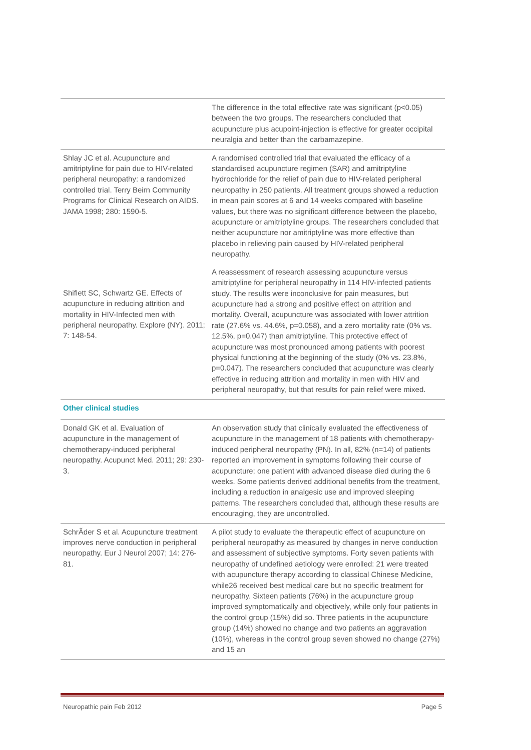| | The difference in the total effective rate was significant (p<0.05) between the two groups. The researchers concluded that acupuncture plus acupoint-injection is effective for greater occipital neuralgia and better than the carbamazepine. |
| Shlay JC et al. Acupuncture and amitriptyline for pain due to HIV-related peripheral neuropathy: a randomized controlled trial. Terry Beirn Community Programs for Clinical Research on AIDS. JAMA 1998; 280: 1590-5. | A randomised controlled trial that evaluated the efficacy of a standardised acupuncture regimen (SAR) and amitriptyline hydrochloride for the relief of pain due to HIV-related peripheral neuropathy in 250 patients. All treatment groups showed a reduction in mean pain scores at 6 and 14 weeks compared with baseline values, but there was no significant difference between the placebo, acupuncture or amitriptyline groups. The researchers concluded that neither acupuncture nor amitriptyline was more effective than placebo in relieving pain caused by HIV-related peripheral neuropathy. |
| Shiflett SC, Schwartz GE. Effects of acupuncture in reducing attrition and mortality in HIV-Infected men with peripheral neuropathy. Explore (NY). 2011; 7: 148-54. | A reassessment of research assessing acupuncture versus amitriptyline for peripheral neuropathy in 114 HIV-infected patients study. The results were inconclusive for pain measures, but acupuncture had a strong and positive effect on attrition and mortality. Overall, acupuncture was associated with lower attrition rate (27.6% vs. 44.6%, p=0.058), and a zero mortality rate (0% vs. 12.5%, p=0.047) than amitriptyline. This protective effect of acupuncture was most pronounced among patients with poorest physical functioning at the beginning of the study (0% vs. 23.8%, p=0.047). The researchers concluded that acupuncture was clearly effective in reducing attrition and mortality in men with HIV and peripheral neuropathy, but that results for pain relief were mixed. |
| Other clinical studies | |
| Donald GK et al. Evaluation of acupuncture in the management of chemotherapy-induced peripheral neuropathy. Acupunct Med. 2011; 29: 230-3. | An observation study that clinically evaluated the effectiveness of acupuncture in the management of 18 patients with chemotherapy-induced peripheral neuropathy (PN). In all, 82% (n=14) of patients reported an improvement in symptoms following their course of acupuncture; one patient with advanced disease died during the 6 weeks. Some patients derived additional benefits from the treatment, including a reduction in analgesic use and improved sleeping patterns. The researchers concluded that, although these results are encouraging, they are uncontrolled. |
| SchrÃder S et al. Acupuncture treatment improves nerve conduction in peripheral neuropathy. Eur J Neurol 2007; 14: 276-81. | A pilot study to evaluate the therapeutic effect of acupuncture on peripheral neuropathy as measured by changes in nerve conduction and assessment of subjective symptoms. Forty seven patients with neuropathy of undefined aetiology were enrolled: 21 were treated with acupuncture therapy according to classical Chinese Medicine, while26 received best medical care but no specific treatment for neuropathy. Sixteen patients (76%) in the acupuncture group improved symptomatically and objectively, while only four patients in the control group (15%) did so. Three patients in the acupuncture group (14%) showed no change and two patients an aggravation (10%), whereas in the control group seven showed no change (27%) and 15 an |
Neuropathic pain Feb 2012 Page 5